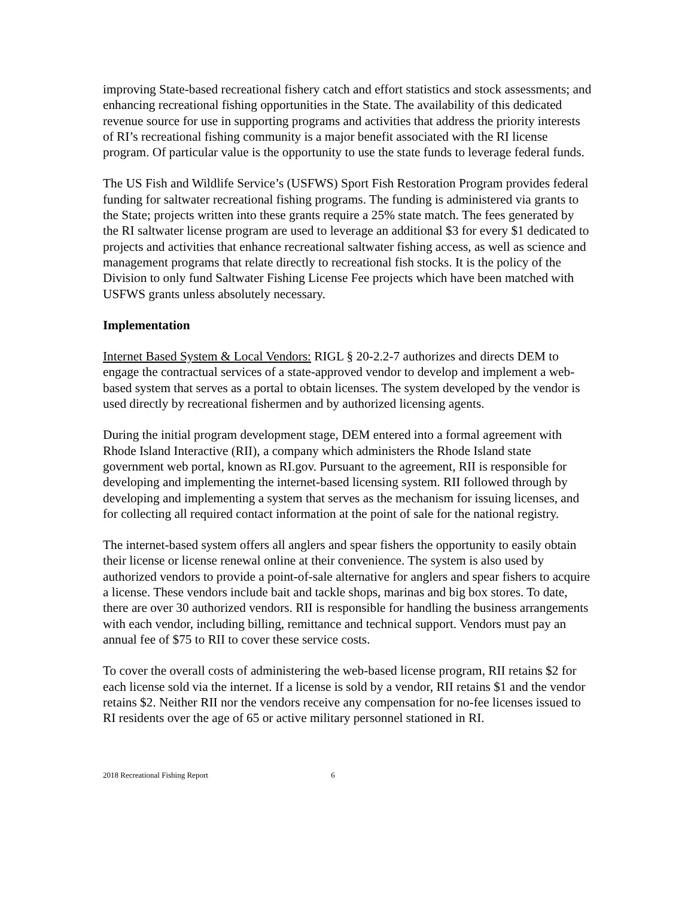improving State-based recreational fishery catch and effort statistics and stock assessments; and enhancing recreational fishing opportunities in the State. The availability of this dedicated revenue source for use in supporting programs and activities that address the priority interests of RI’s recreational fishing community is a major benefit associated with the RI license program. Of particular value is the opportunity to use the state funds to leverage federal funds.
The US Fish and Wildlife Service’s (USFWS) Sport Fish Restoration Program provides federal funding for saltwater recreational fishing programs. The funding is administered via grants to the State; projects written into these grants require a 25% state match. The fees generated by the RI saltwater license program are used to leverage an additional $3 for every $1 dedicated to projects and activities that enhance recreational saltwater fishing access, as well as science and management programs that relate directly to recreational fish stocks. It is the policy of the Division to only fund Saltwater Fishing License Fee projects which have been matched with USFWS grants unless absolutely necessary.
Implementation
Internet Based System & Local Vendors: RIGL § 20-2.2-7 authorizes and directs DEM to engage the contractual services of a state-approved vendor to develop and implement a web-based system that serves as a portal to obtain licenses. The system developed by the vendor is used directly by recreational fishermen and by authorized licensing agents.
During the initial program development stage, DEM entered into a formal agreement with Rhode Island Interactive (RII), a company which administers the Rhode Island state government web portal, known as RI.gov. Pursuant to the agreement, RII is responsible for developing and implementing the internet-based licensing system. RII followed through by developing and implementing a system that serves as the mechanism for issuing licenses, and for collecting all required contact information at the point of sale for the national registry.
The internet-based system offers all anglers and spear fishers the opportunity to easily obtain their license or license renewal online at their convenience. The system is also used by authorized vendors to provide a point-of-sale alternative for anglers and spear fishers to acquire a license. These vendors include bait and tackle shops, marinas and big box stores. To date, there are over 30 authorized vendors. RII is responsible for handling the business arrangements with each vendor, including billing, remittance and technical support. Vendors must pay an annual fee of $75 to RII to cover these service costs.
To cover the overall costs of administering the web-based license program, RII retains $2 for each license sold via the internet. If a license is sold by a vendor, RII retains $1 and the vendor retains $2. Neither RII nor the vendors receive any compensation for no-fee licenses issued to RI residents over the age of 65 or active military personnel stationed in RI.
2018 Recreational Fishing Report 6